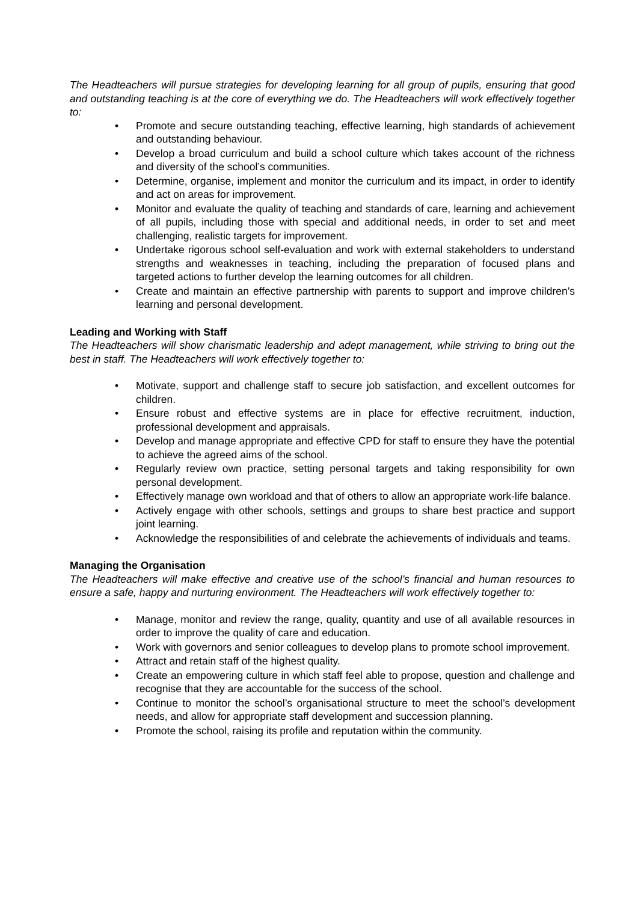The Headteachers will pursue strategies for developing learning for all group of pupils, ensuring that good and outstanding teaching is at the core of everything we do. The Headteachers will work effectively together to:
• Promote and secure outstanding teaching, effective learning, high standards of achievement and outstanding behaviour.
• Develop a broad curriculum and build a school culture which takes account of the richness and diversity of the school’s communities.
• Determine, organise, implement and monitor the curriculum and its impact, in order to identify and act on areas for improvement.
• Monitor and evaluate the quality of teaching and standards of care, learning and achievement of all pupils, including those with special and additional needs, in order to set and meet challenging, realistic targets for improvement.
• Undertake rigorous school self-evaluation and work with external stakeholders to understand strengths and weaknesses in teaching, including the preparation of focused plans and targeted actions to further develop the learning outcomes for all children.
• Create and maintain an effective partnership with parents to support and improve children’s learning and personal development.
Leading and Working with Staff
The Headteachers will show charismatic leadership and adept management, while striving to bring out the best in staff. The Headteachers will work effectively together to:
• Motivate, support and challenge staff to secure job satisfaction, and excellent outcomes for children.
• Ensure robust and effective systems are in place for effective recruitment, induction, professional development and appraisals.
• Develop and manage appropriate and effective CPD for staff to ensure they have the potential to achieve the agreed aims of the school.
• Regularly review own practice, setting personal targets and taking responsibility for own personal development.
• Effectively manage own workload and that of others to allow an appropriate work-life balance.
• Actively engage with other schools, settings and groups to share best practice and support joint learning.
• Acknowledge the responsibilities of and celebrate the achievements of individuals and teams.
Managing the Organisation
The Headteachers will make effective and creative use of the school’s financial and human resources to ensure a safe, happy and nurturing environment. The Headteachers will work effectively together to:
• Manage, monitor and review the range, quality, quantity and use of all available resources in order to improve the quality of care and education.
• Work with governors and senior colleagues to develop plans to promote school improvement.
• Attract and retain staff of the highest quality.
• Create an empowering culture in which staff feel able to propose, question and challenge and recognise that they are accountable for the success of the school.
• Continue to monitor the school’s organisational structure to meet the school’s development needs, and allow for appropriate staff development and succession planning.
• Promote the school, raising its profile and reputation within the community.